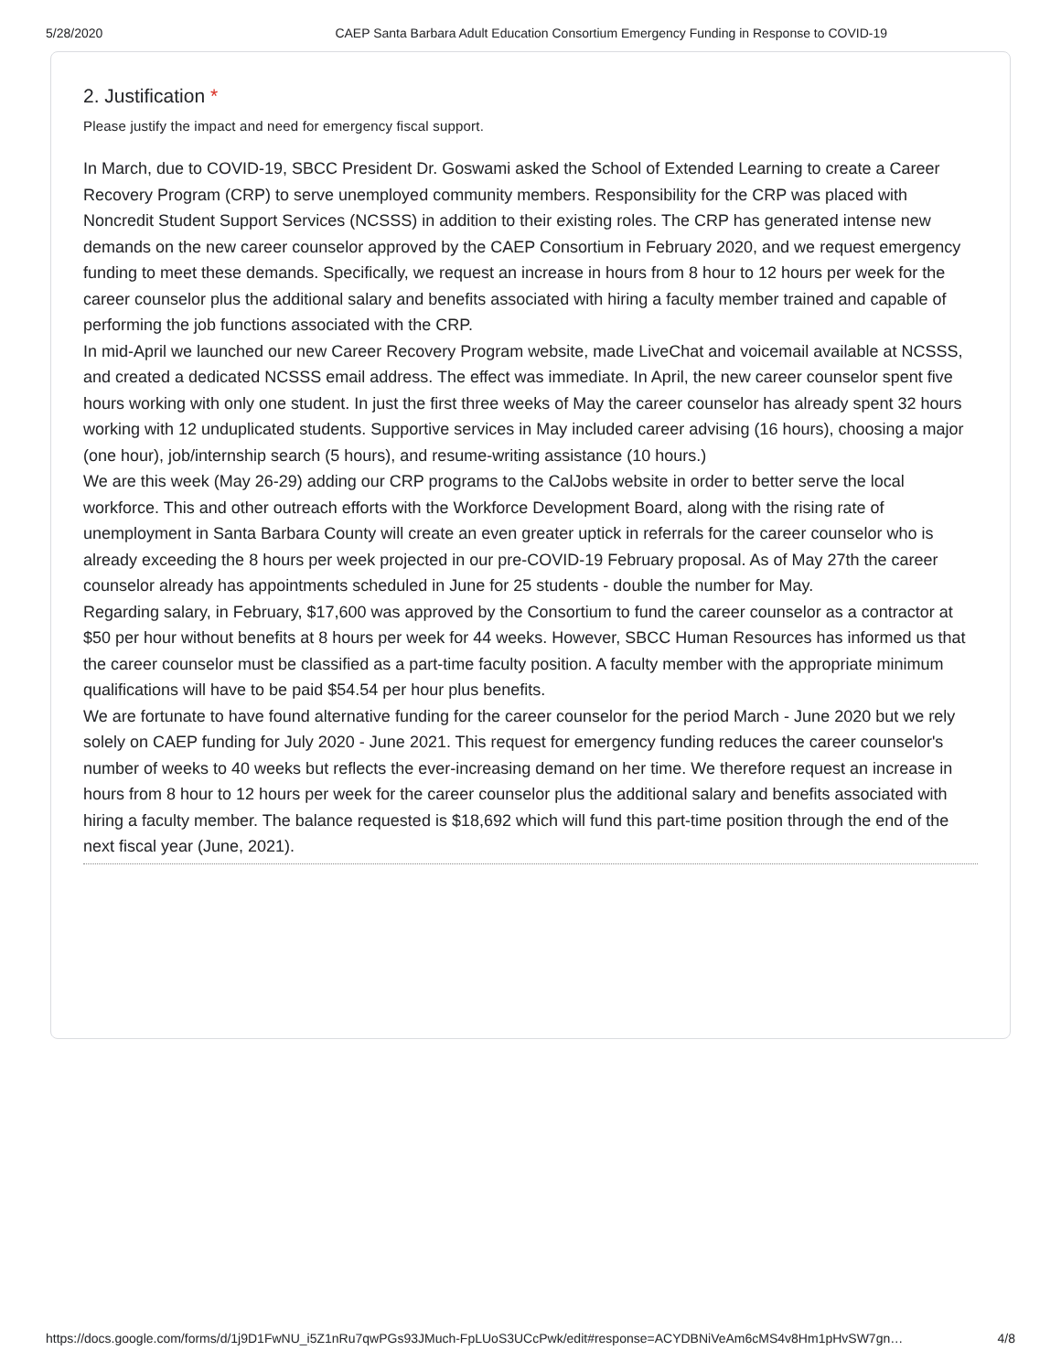5/28/2020 CAEP Santa Barbara Adult Education Consortium Emergency Funding in Response to COVID-19
2. Justification *
Please justify the impact and need for emergency fiscal support.
In March, due to COVID-19, SBCC President Dr. Goswami asked the School of Extended Learning to create a Career Recovery Program (CRP) to serve unemployed community members. Responsibility for the CRP was placed with Noncredit Student Support Services (NCSSS) in addition to their existing roles. The CRP has generated intense new demands on the new career counselor approved by the CAEP Consortium in February 2020, and we request emergency funding to meet these demands. Specifically, we request an increase in hours from 8 hour to 12 hours per week for the career counselor plus the additional salary and benefits associated with hiring a faculty member trained and capable of performing the job functions associated with the CRP.
In mid-April we launched our new Career Recovery Program website, made LiveChat and voicemail available at NCSSS, and created a dedicated NCSSS email address. The effect was immediate. In April, the new career counselor spent five hours working with only one student. In just the first three weeks of May the career counselor has already spent 32 hours working with 12 unduplicated students. Supportive services in May included career advising (16 hours), choosing a major (one hour), job/internship search (5 hours), and resume-writing assistance (10 hours.)
We are this week (May 26-29) adding our CRP programs to the CalJobs website in order to better serve the local workforce. This and other outreach efforts with the Workforce Development Board, along with the rising rate of unemployment in Santa Barbara County will create an even greater uptick in referrals for the career counselor who is already exceeding the 8 hours per week projected in our pre-COVID-19 February proposal. As of May 27th the career counselor already has appointments scheduled in June for 25 students - double the number for May.
Regarding salary, in February, $17,600 was approved by the Consortium to fund the career counselor as a contractor at $50 per hour without benefits at 8 hours per week for 44 weeks. However, SBCC Human Resources has informed us that the career counselor must be classified as a part-time faculty position. A faculty member with the appropriate minimum qualifications will have to be paid $54.54 per hour plus benefits.
We are fortunate to have found alternative funding for the career counselor for the period March - June 2020 but we rely solely on CAEP funding for July 2020 - June 2021. This request for emergency funding reduces the career counselor's number of weeks to 40 weeks but reflects the ever-increasing demand on her time. We therefore request an increase in hours from 8 hour to 12 hours per week for the career counselor plus the additional salary and benefits associated with hiring a faculty member. The balance requested is $18,692 which will fund this part-time position through the end of the next fiscal year (June, 2021).
https://docs.google.com/forms/d/1j9D1FwNU_i5Z1nRu7qwPGs93JMuch-FpLUoS3UCcPwk/edit#response=ACYDBNiVeAm6cMS4v8Hm1pHvSW7gn… 4/8